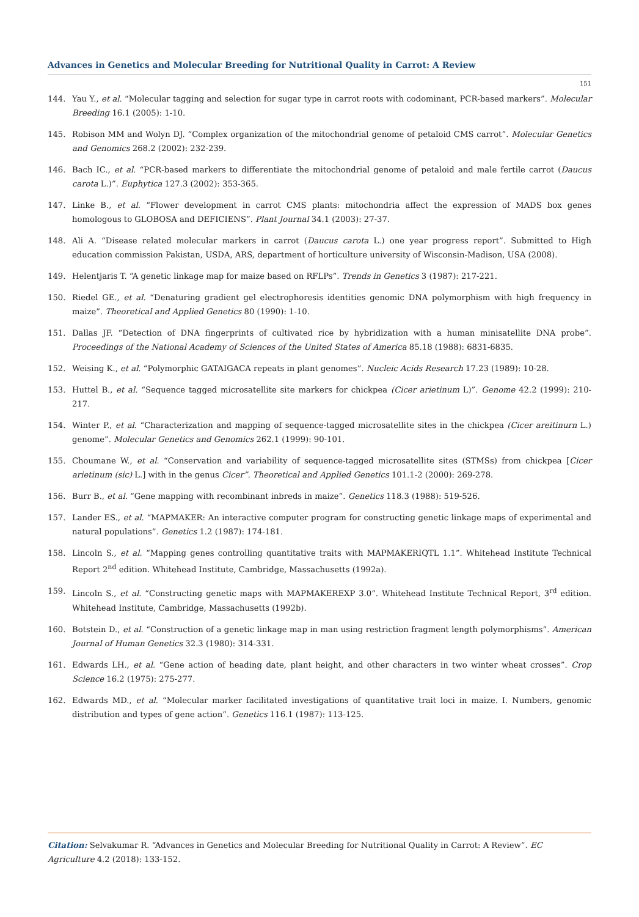Advances in Genetics and Molecular Breeding for Nutritional Quality in Carrot: A Review
151
144. Yau Y., et al. “Molecular tagging and selection for sugar type in carrot roots with codominant, PCR-based markers”. Molecular Breeding 16.1 (2005): 1-10.
145. Robison MM and Wolyn DJ. “Complex organization of the mitochondrial genome of petaloid CMS carrot”. Molecular Genetics and Genomics 268.2 (2002): 232-239.
146. Bach IC., et al. “PCR-based markers to differentiate the mitochondrial genome of petaloid and male fertile carrot (Daucus carota L.)”. Euphytica 127.3 (2002): 353-365.
147. Linke B., et al. “Flower development in carrot CMS plants: mitochondria affect the expression of MADS box genes homologous to GLOBOSA and DEFICIENS”. Plant Journal 34.1 (2003): 27-37.
148. Ali A. “Disease related molecular markers in carrot (Daucus carota L.) one year progress report”. Submitted to High education commission Pakistan, USDA, ARS, department of horticulture university of Wisconsin-Madison, USA (2008).
149. Helentjaris T. “A genetic linkage map for maize based on RFLPs”. Trends in Genetics 3 (1987): 217-221.
150. Riedel GE., et al. “Denaturing gradient gel electrophoresis identities genomic DNA polymorphism with high frequency in maize”. Theoretical and Applied Genetics 80 (1990): 1-10.
151. Dallas JF. “Detection of DNA fingerprints of cultivated rice by hybridization with a human minisatellite DNA probe”. Proceedings of the National Academy of Sciences of the United States of America 85.18 (1988): 6831-6835.
152. Weising K., et al. “Polymorphic GATAIGACA repeats in plant genomes”. Nucleic Acids Research 17.23 (1989): 10-28.
153. Huttel B., et al. “Sequence tagged microsatellite site markers for chickpea (Cicer arietinum L)”. Genome 42.2 (1999): 210-217.
154. Winter P., et al. “Characterization and mapping of sequence-tagged microsatellite sites in the chickpea (Cicer areitinurn L.) genome”. Molecular Genetics and Genomics 262.1 (1999): 90-101.
155. Choumane W., et al. “Conservation and variability of sequence-tagged microsatellite sites (STMSs) from chickpea [Cicer arietinum (sic) L.] with in the genus Cicer”. Theoretical and Applied Genetics 101.1-2 (2000): 269-278.
156. Burr B., et al. “Gene mapping with recombinant inbreds in maize”. Genetics 118.3 (1988): 519-526.
157. Lander ES., et al. “MAPMAKER: An interactive computer program for constructing genetic linkage maps of experimental and natural populations”. Genetics 1.2 (1987): 174-181.
158. Lincoln S., et al. “Mapping genes controlling quantitative traits with MAPMAKERIQTL 1.1”. Whitehead Institute Technical Report 2<sup>nd</sup> edition. Whitehead Institute, Cambridge, Massachusetts (1992a).
159. Lincoln S., et al. “Constructing genetic maps with MAPMAKEREXP 3.0”. Whitehead Institute Technical Report, 3<sup>rd</sup> edition. Whitehead Institute, Cambridge, Massachusetts (1992b).
160. Botstein D., et al. “Construction of a genetic linkage map in man using restriction fragment length polymorphisms”. American Journal of Human Genetics 32.3 (1980): 314-331.
161. Edwards LH., et al. “Gene action of heading date, plant height, and other characters in two winter wheat crosses”. Crop Science 16.2 (1975): 275-277.
162. Edwards MD., et al. “Molecular marker facilitated investigations of quantitative trait loci in maize. I. Numbers, genomic distribution and types of gene action”. Genetics 116.1 (1987): 113-125.
Citation: Selvakumar R. “Advances in Genetics and Molecular Breeding for Nutritional Quality in Carrot: A Review”. EC Agriculture 4.2 (2018): 133-152.